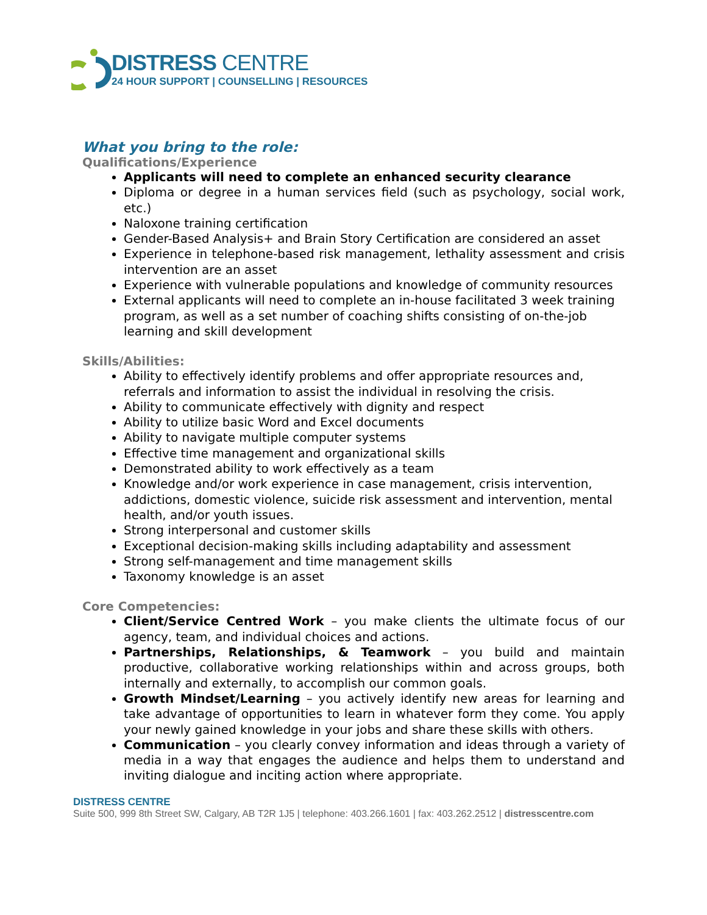DISTRESS CENTRE
24 HOUR SUPPORT | COUNSELLING | RESOURCES
What you bring to the role:
Qualifications/Experience
Applicants will need to complete an enhanced security clearance
Diploma or degree in a human services field (such as psychology, social work, etc.)
Naloxone training certification
Gender-Based Analysis+ and Brain Story Certification are considered an asset
Experience in telephone-based risk management, lethality assessment and crisis intervention are an asset
Experience with vulnerable populations and knowledge of community resources
External applicants will need to complete an in-house facilitated 3 week training program, as well as a set number of coaching shifts consisting of on-the-job learning and skill development
Skills/Abilities:
Ability to effectively identify problems and offer appropriate resources and, referrals and information to assist the individual in resolving the crisis.
Ability to communicate effectively with dignity and respect
Ability to utilize basic Word and Excel documents
Ability to navigate multiple computer systems
Effective time management and organizational skills
Demonstrated ability to work effectively as a team
Knowledge and/or work experience in case management, crisis intervention, addictions, domestic violence, suicide risk assessment and intervention, mental health, and/or youth issues.
Strong interpersonal and customer skills
Exceptional decision-making skills including adaptability and assessment
Strong self-management and time management skills
Taxonomy knowledge is an asset
Core Competencies:
Client/Service Centred Work – you make clients the ultimate focus of our agency, team, and individual choices and actions.
Partnerships, Relationships, & Teamwork – you build and maintain productive, collaborative working relationships within and across groups, both internally and externally, to accomplish our common goals.
Growth Mindset/Learning – you actively identify new areas for learning and take advantage of opportunities to learn in whatever form they come. You apply your newly gained knowledge in your jobs and share these skills with others.
Communication – you clearly convey information and ideas through a variety of media in a way that engages the audience and helps them to understand and inviting dialogue and inciting action where appropriate.
DISTRESS CENTRE
Suite 500, 999 8th Street SW, Calgary, AB T2R 1J5 | telephone: 403.266.1601 | fax: 403.262.2512 | distresscentre.com